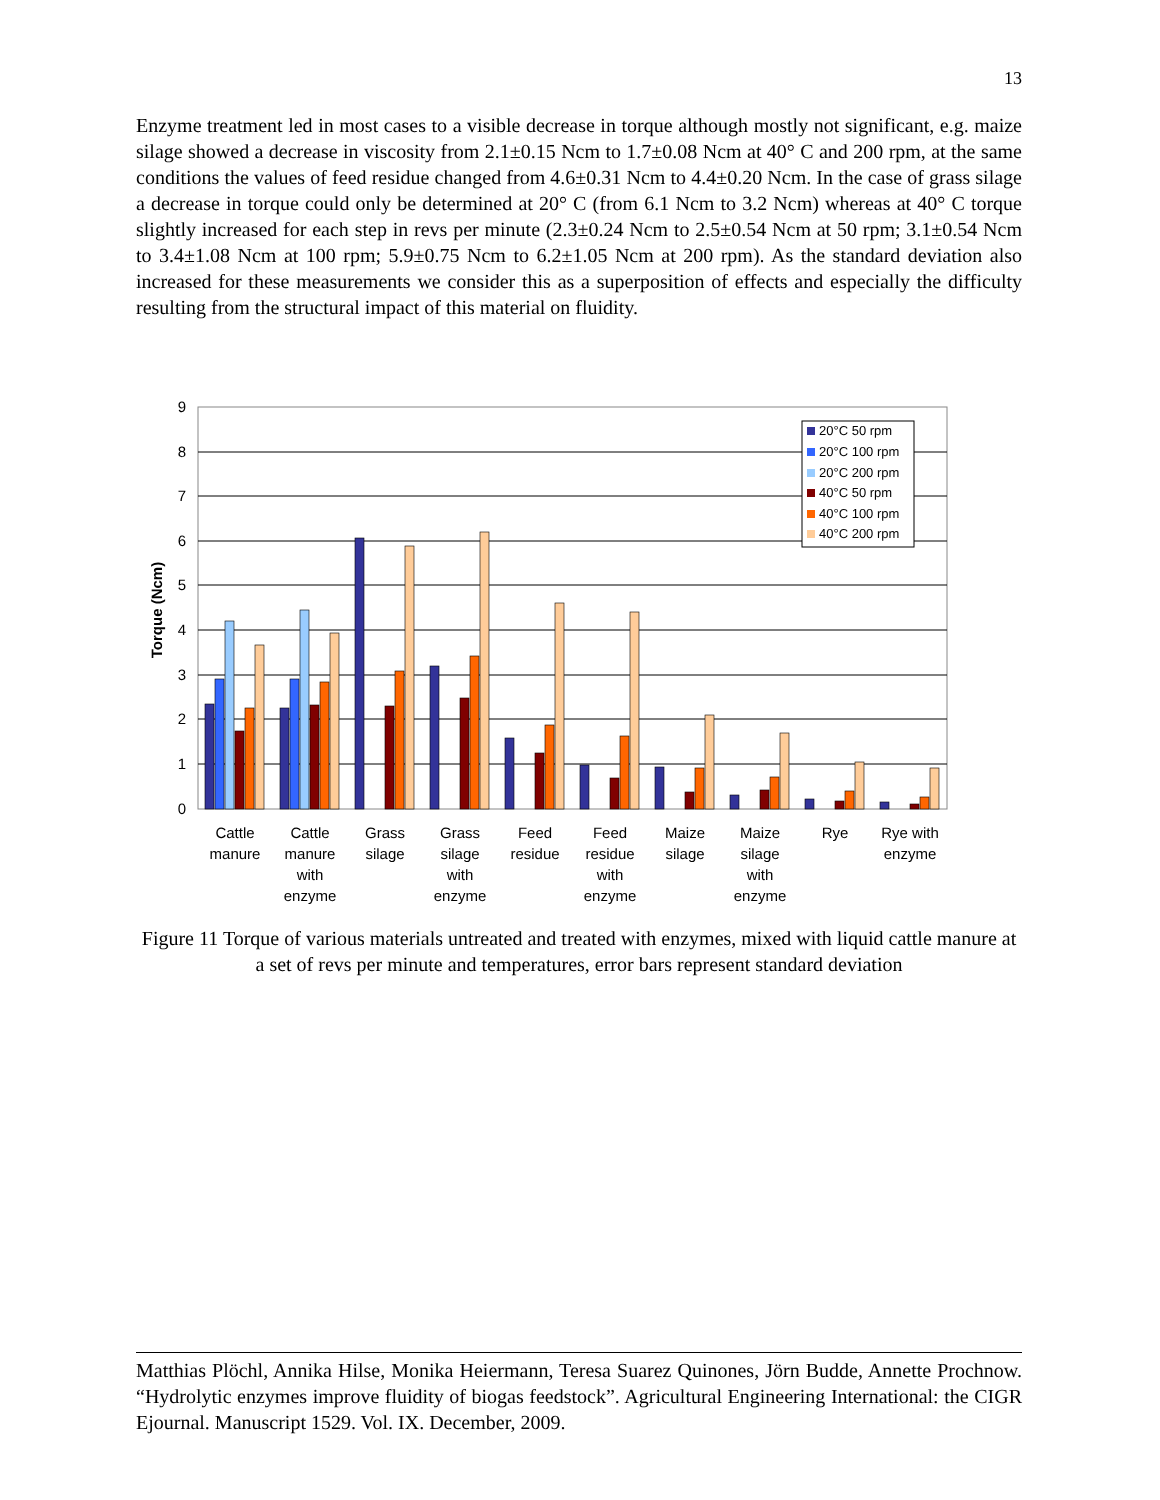13
Enzyme treatment led in most cases to a visible decrease in torque although mostly not significant, e.g. maize silage showed a decrease in viscosity from 2.1±0.15 Ncm to 1.7±0.08 Ncm at 40° C and 200 rpm, at the same conditions the values of feed residue changed from 4.6±0.31 Ncm to 4.4±0.20 Ncm. In the case of grass silage a decrease in torque could only be determined at 20° C (from 6.1 Ncm to 3.2 Ncm) whereas at 40° C torque slightly increased for each step in revs per minute (2.3±0.24 Ncm to 2.5±0.54 Ncm at 50 rpm; 3.1±0.54 Ncm to 3.4±1.08 Ncm at 100 rpm; 5.9±0.75 Ncm to 6.2±1.05 Ncm at 200 rpm). As the standard deviation also increased for these measurements we consider this as a superposition of effects and especially the difficulty resulting from the structural impact of this material on fluidity.
0
1
2
3
4
5
6
7
8
9
Torque (Ncm)
20°C 50 rpm
20°C 100 rpm
20°C 200 rpm
40°C 50 rpm
40°C 100 rpm
40°C 200 rpm
Cattle
manure
Cattle
manure
with
enzyme
Grass
silage
Grass
silage
with
enzyme
Feed
residue
Feed
residue
with
enzyme
Maize
silage
Maize
silage
with
enzyme
Rye
Rye with
enzyme
Figure 11 Torque of various materials untreated and treated with enzymes, mixed with liquid cattle manure at a set of revs per minute and temperatures, error bars represent standard deviation
Matthias Plöchl, Annika Hilse, Monika Heiermann, Teresa Suarez Quinones, Jörn Budde, Annette Prochnow. “Hydrolytic enzymes improve fluidity of biogas feedstock”. Agricultural Engineering International: the CIGR Ejournal. Manuscript 1529. Vol. IX. December, 2009.